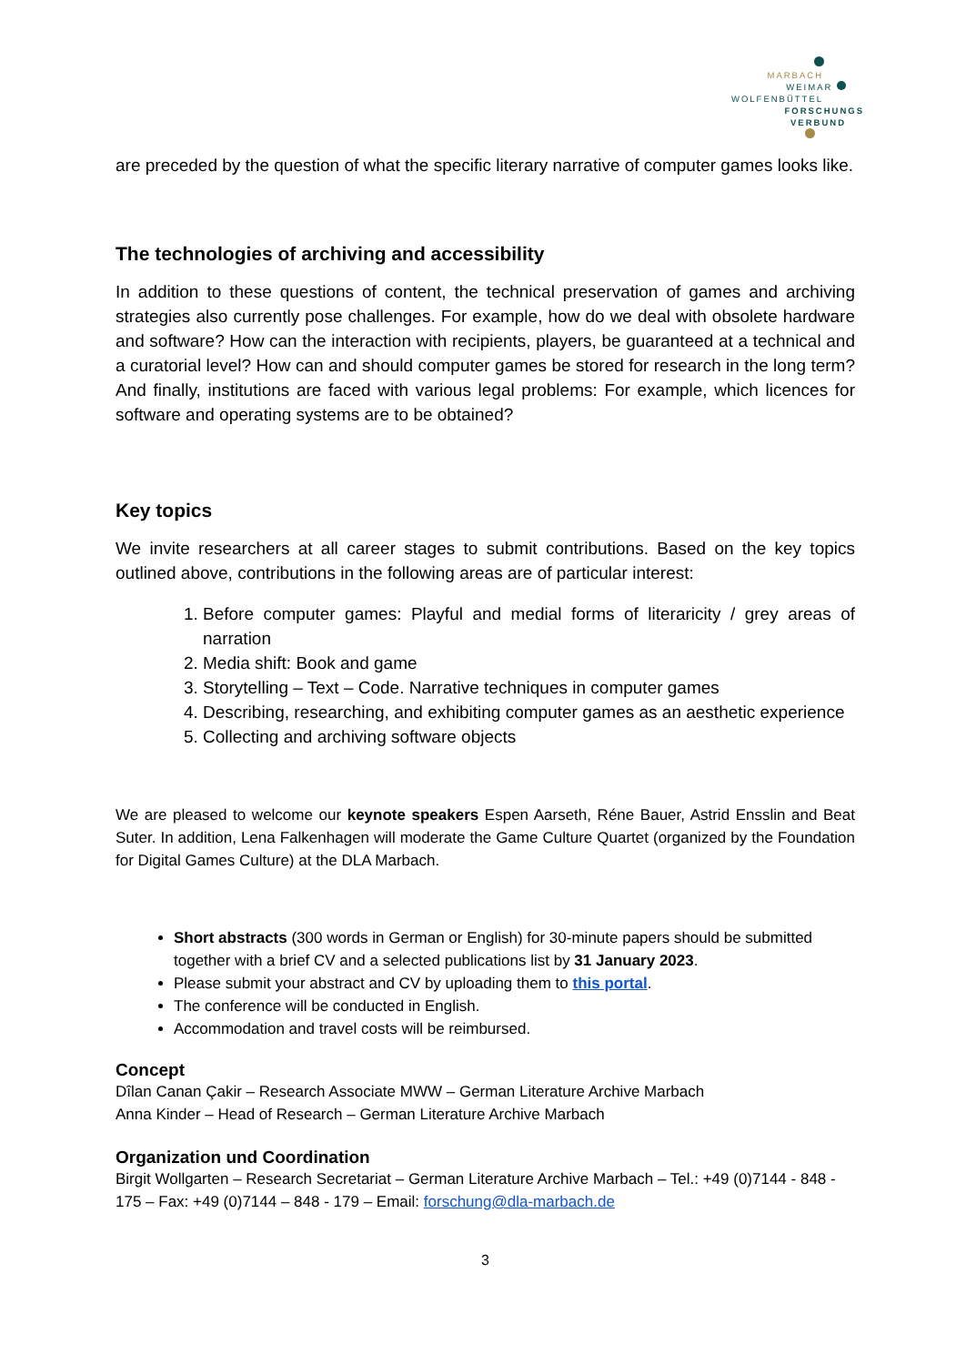MARBACH
WEIMAR
WOLFENBÜTTEL
FORSCHUNGS
VERBUND
are preceded by the question of what the specific literary narrative of computer games looks like.
The technologies of archiving and accessibility
In addition to these questions of content, the technical preservation of games and archiving strategies also currently pose challenges. For example, how do we deal with obsolete hardware and software? How can the interaction with recipients, players, be guaranteed at a technical and a curatorial level? How can and should computer games be stored for research in the long term? And finally, institutions are faced with various legal problems: For example, which licences for software and operating systems are to be obtained?
Key topics
We invite researchers at all career stages to submit contributions. Based on the key topics outlined above, contributions in the following areas are of particular interest:
1. Before computer games: Playful and medial forms of literaricity / grey areas of narration
2. Media shift: Book and game
3. Storytelling – Text – Code. Narrative techniques in computer games
4. Describing, researching, and exhibiting computer games as an aesthetic experience
5. Collecting and archiving software objects
We are pleased to welcome our keynote speakers Espen Aarseth, Réne Bauer, Astrid Ensslin and Beat Suter. In addition, Lena Falkenhagen will moderate the Game Culture Quartet (organized by the Foundation for Digital Games Culture) at the DLA Marbach.
Short abstracts (300 words in German or English) for 30-minute papers should be submitted together with a brief CV and a selected publications list by 31 January 2023.
Please submit your abstract and CV by uploading them to this portal.
The conference will be conducted in English.
Accommodation and travel costs will be reimbursed.
Concept
Dîlan Canan Çakir – Research Associate MWW – German Literature Archive Marbach
Anna Kinder – Head of Research – German Literature Archive Marbach
Organization und Coordination
Birgit Wollgarten – Research Secretariat – German Literature Archive Marbach – Tel.: +49 (0)7144 - 848 - 175 – Fax: +49 (0)7144 – 848 - 179 – Email: forschung@dla-marbach.de
3